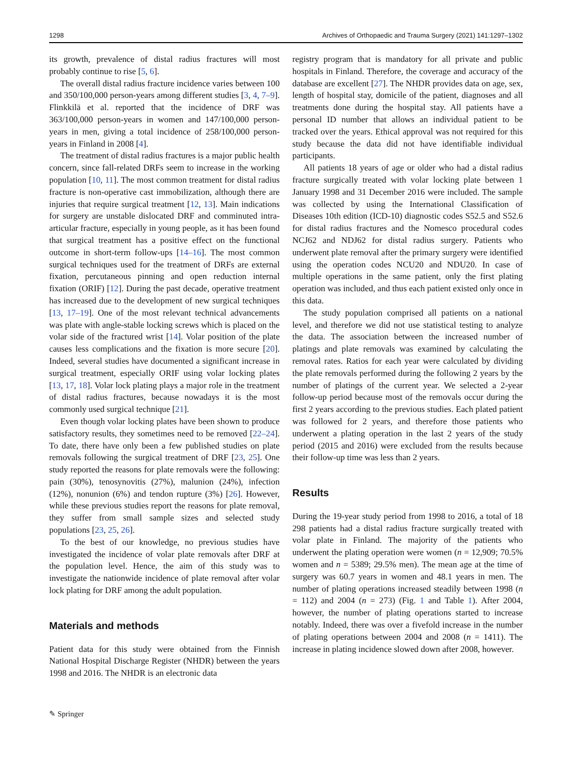1298 Archives of Orthopaedic and Trauma Surgery (2021) 141:1297–1302
its growth, prevalence of distal radius fractures will most probably continue to rise [5, 6].
The overall distal radius fracture incidence varies between 100 and 350/100,000 person-years among different studies [3, 4, 7–9]. Flinkkilä et al. reported that the incidence of DRF was 363/100,000 person-years in women and 147/100,000 person-years in men, giving a total incidence of 258/100,000 person-years in Finland in 2008 [4].
The treatment of distal radius fractures is a major public health concern, since fall-related DRFs seem to increase in the working population [10, 11]. The most common treatment for distal radius fracture is non-operative cast immobilization, although there are injuries that require surgical treatment [12, 13]. Main indications for surgery are unstable dislocated DRF and comminuted intra-articular fracture, especially in young people, as it has been found that surgical treatment has a positive effect on the functional outcome in short-term follow-ups [14–16]. The most common surgical techniques used for the treatment of DRFs are external fixation, percutaneous pinning and open reduction internal fixation (ORIF) [12]. During the past decade, operative treatment has increased due to the development of new surgical techniques [13, 17–19]. One of the most relevant technical advancements was plate with angle-stable locking screws which is placed on the volar side of the fractured wrist [14]. Volar position of the plate causes less complications and the fixation is more secure [20]. Indeed, several studies have documented a significant increase in surgical treatment, especially ORIF using volar locking plates [13, 17, 18]. Volar lock plating plays a major role in the treatment of distal radius fractures, because nowadays it is the most commonly used surgical technique [21].
Even though volar locking plates have been shown to produce satisfactory results, they sometimes need to be removed [22–24]. To date, there have only been a few published studies on plate removals following the surgical treatment of DRF [23, 25]. One study reported the reasons for plate removals were the following: pain (30%), tenosynovitis (27%), malunion (24%), infection (12%), nonunion (6%) and tendon rupture (3%) [26]. However, while these previous studies report the reasons for plate removal, they suffer from small sample sizes and selected study populations [23, 25, 26].
To the best of our knowledge, no previous studies have investigated the incidence of volar plate removals after DRF at the population level. Hence, the aim of this study was to investigate the nationwide incidence of plate removal after volar lock plating for DRF among the adult population.
Materials and methods
Patient data for this study were obtained from the Finnish National Hospital Discharge Register (NHDR) between the years 1998 and 2016. The NHDR is an electronic data
registry program that is mandatory for all private and public hospitals in Finland. Therefore, the coverage and accuracy of the database are excellent [27]. The NHDR provides data on age, sex, length of hospital stay, domicile of the patient, diagnoses and all treatments done during the hospital stay. All patients have a personal ID number that allows an individual patient to be tracked over the years. Ethical approval was not required for this study because the data did not have identifiable individual participants.
All patients 18 years of age or older who had a distal radius fracture surgically treated with volar locking plate between 1 January 1998 and 31 December 2016 were included. The sample was collected by using the International Classification of Diseases 10th edition (ICD-10) diagnostic codes S52.5 and S52.6 for distal radius fractures and the Nomesco procedural codes NCJ62 and NDJ62 for distal radius surgery. Patients who underwent plate removal after the primary surgery were identified using the operation codes NCU20 and NDU20. In case of multiple operations in the same patient, only the first plating operation was included, and thus each patient existed only once in this data.
The study population comprised all patients on a national level, and therefore we did not use statistical testing to analyze the data. The association between the increased number of platings and plate removals was examined by calculating the removal rates. Ratios for each year were calculated by dividing the plate removals performed during the following 2 years by the number of platings of the current year. We selected a 2-year follow-up period because most of the removals occur during the first 2 years according to the previous studies. Each plated patient was followed for 2 years, and therefore those patients who underwent a plating operation in the last 2 years of the study period (2015 and 2016) were excluded from the results because their follow-up time was less than 2 years.
Results
During the 19-year study period from 1998 to 2016, a total of 18 298 patients had a distal radius fracture surgically treated with volar plate in Finland. The majority of the patients who underwent the plating operation were women (n = 12,909; 70.5% women and n = 5389; 29.5% men). The mean age at the time of surgery was 60.7 years in women and 48.1 years in men. The number of plating operations increased steadily between 1998 (n = 112) and 2004 (n = 273) (Fig. 1 and Table 1). After 2004, however, the number of plating operations started to increase notably. Indeed, there was over a fivefold increase in the number of plating operations between 2004 and 2008 (n = 1411). The increase in plating incidence slowed down after 2008, however.
✎ Springer